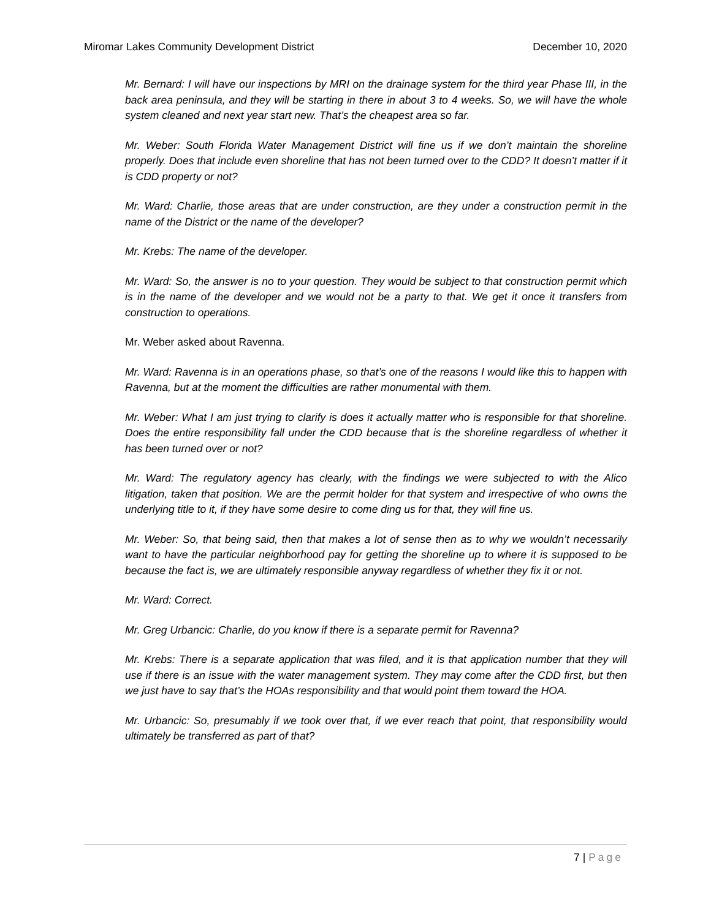Miromar Lakes Community Development District December 10, 2020
Mr. Bernard: I will have our inspections by MRI on the drainage system for the third year Phase III, in the back area peninsula, and they will be starting in there in about 3 to 4 weeks. So, we will have the whole system cleaned and next year start new. That’s the cheapest area so far.
Mr. Weber: South Florida Water Management District will fine us if we don’t maintain the shoreline properly. Does that include even shoreline that has not been turned over to the CDD? It doesn’t matter if it is CDD property or not?
Mr. Ward: Charlie, those areas that are under construction, are they under a construction permit in the name of the District or the name of the developer?
Mr. Krebs: The name of the developer.
Mr. Ward: So, the answer is no to your question. They would be subject to that construction permit which is in the name of the developer and we would not be a party to that. We get it once it transfers from construction to operations.
Mr. Weber asked about Ravenna.
Mr. Ward: Ravenna is in an operations phase, so that’s one of the reasons I would like this to happen with Ravenna, but at the moment the difficulties are rather monumental with them.
Mr. Weber: What I am just trying to clarify is does it actually matter who is responsible for that shoreline. Does the entire responsibility fall under the CDD because that is the shoreline regardless of whether it has been turned over or not?
Mr. Ward: The regulatory agency has clearly, with the findings we were subjected to with the Alico litigation, taken that position. We are the permit holder for that system and irrespective of who owns the underlying title to it, if they have some desire to come ding us for that, they will fine us.
Mr. Weber: So, that being said, then that makes a lot of sense then as to why we wouldn’t necessarily want to have the particular neighborhood pay for getting the shoreline up to where it is supposed to be because the fact is, we are ultimately responsible anyway regardless of whether they fix it or not.
Mr. Ward: Correct.
Mr. Greg Urbancic: Charlie, do you know if there is a separate permit for Ravenna?
Mr. Krebs: There is a separate application that was filed, and it is that application number that they will use if there is an issue with the water management system. They may come after the CDD first, but then we just have to say that’s the HOAs responsibility and that would point them toward the HOA.
Mr. Urbancic: So, presumably if we took over that, if we ever reach that point, that responsibility would ultimately be transferred as part of that?
7 | Page